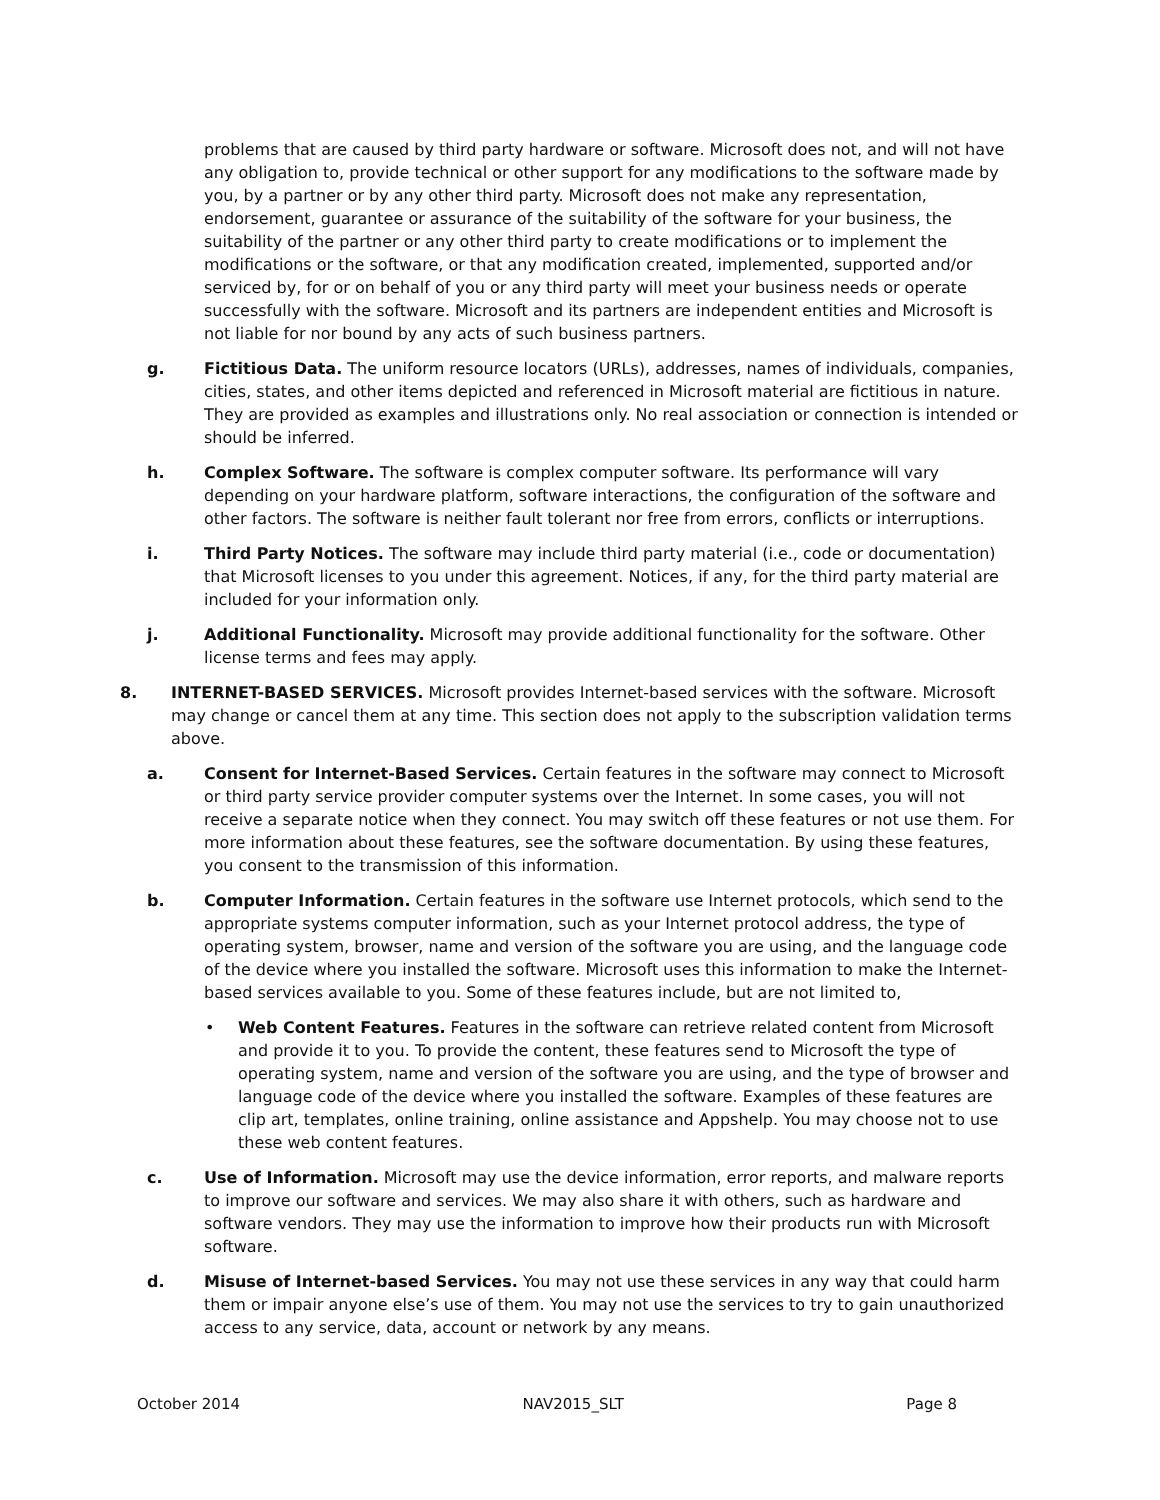problems that are caused by third party hardware or software. Microsoft does not, and will not have any obligation to, provide technical or other support for any modifications to the software made by you, by a partner or by any other third party. Microsoft does not make any representation, endorsement, guarantee or assurance of the suitability of the software for your business, the suitability of the partner or any other third party to create modifications or to implement the modifications or the software, or that any modification created, implemented, supported and/or serviced by, for or on behalf of you or any third party will meet your business needs or operate successfully with the software. Microsoft and its partners are independent entities and Microsoft is not liable for nor bound by any acts of such business partners.
g. Fictitious Data. The uniform resource locators (URLs), addresses, names of individuals, companies, cities, states, and other items depicted and referenced in Microsoft material are fictitious in nature. They are provided as examples and illustrations only. No real association or connection is intended or should be inferred.
h. Complex Software. The software is complex computer software. Its performance will vary depending on your hardware platform, software interactions, the configuration of the software and other factors. The software is neither fault tolerant nor free from errors, conflicts or interruptions.
i. Third Party Notices. The software may include third party material (i.e., code or documentation) that Microsoft licenses to you under this agreement. Notices, if any, for the third party material are included for your information only.
j. Additional Functionality. Microsoft may provide additional functionality for the software. Other license terms and fees may apply.
8. INTERNET-BASED SERVICES. Microsoft provides Internet-based services with the software. Microsoft may change or cancel them at any time. This section does not apply to the subscription validation terms above.
a. Consent for Internet-Based Services. Certain features in the software may connect to Microsoft or third party service provider computer systems over the Internet. In some cases, you will not receive a separate notice when they connect. You may switch off these features or not use them. For more information about these features, see the software documentation. By using these features, you consent to the transmission of this information.
b. Computer Information. Certain features in the software use Internet protocols, which send to the appropriate systems computer information, such as your Internet protocol address, the type of operating system, browser, name and version of the software you are using, and the language code of the device where you installed the software. Microsoft uses this information to make the Internet-based services available to you. Some of these features include, but are not limited to,
• Web Content Features. Features in the software can retrieve related content from Microsoft and provide it to you. To provide the content, these features send to Microsoft the type of operating system, name and version of the software you are using, and the type of browser and language code of the device where you installed the software. Examples of these features are clip art, templates, online training, online assistance and Appshelp. You may choose not to use these web content features.
c. Use of Information. Microsoft may use the device information, error reports, and malware reports to improve our software and services. We may also share it with others, such as hardware and software vendors. They may use the information to improve how their products run with Microsoft software.
d. Misuse of Internet-based Services. You may not use these services in any way that could harm them or impair anyone else’s use of them. You may not use the services to try to gain unauthorized access to any service, data, account or network by any means.
October 2014 NAV2015_SLT Page 8